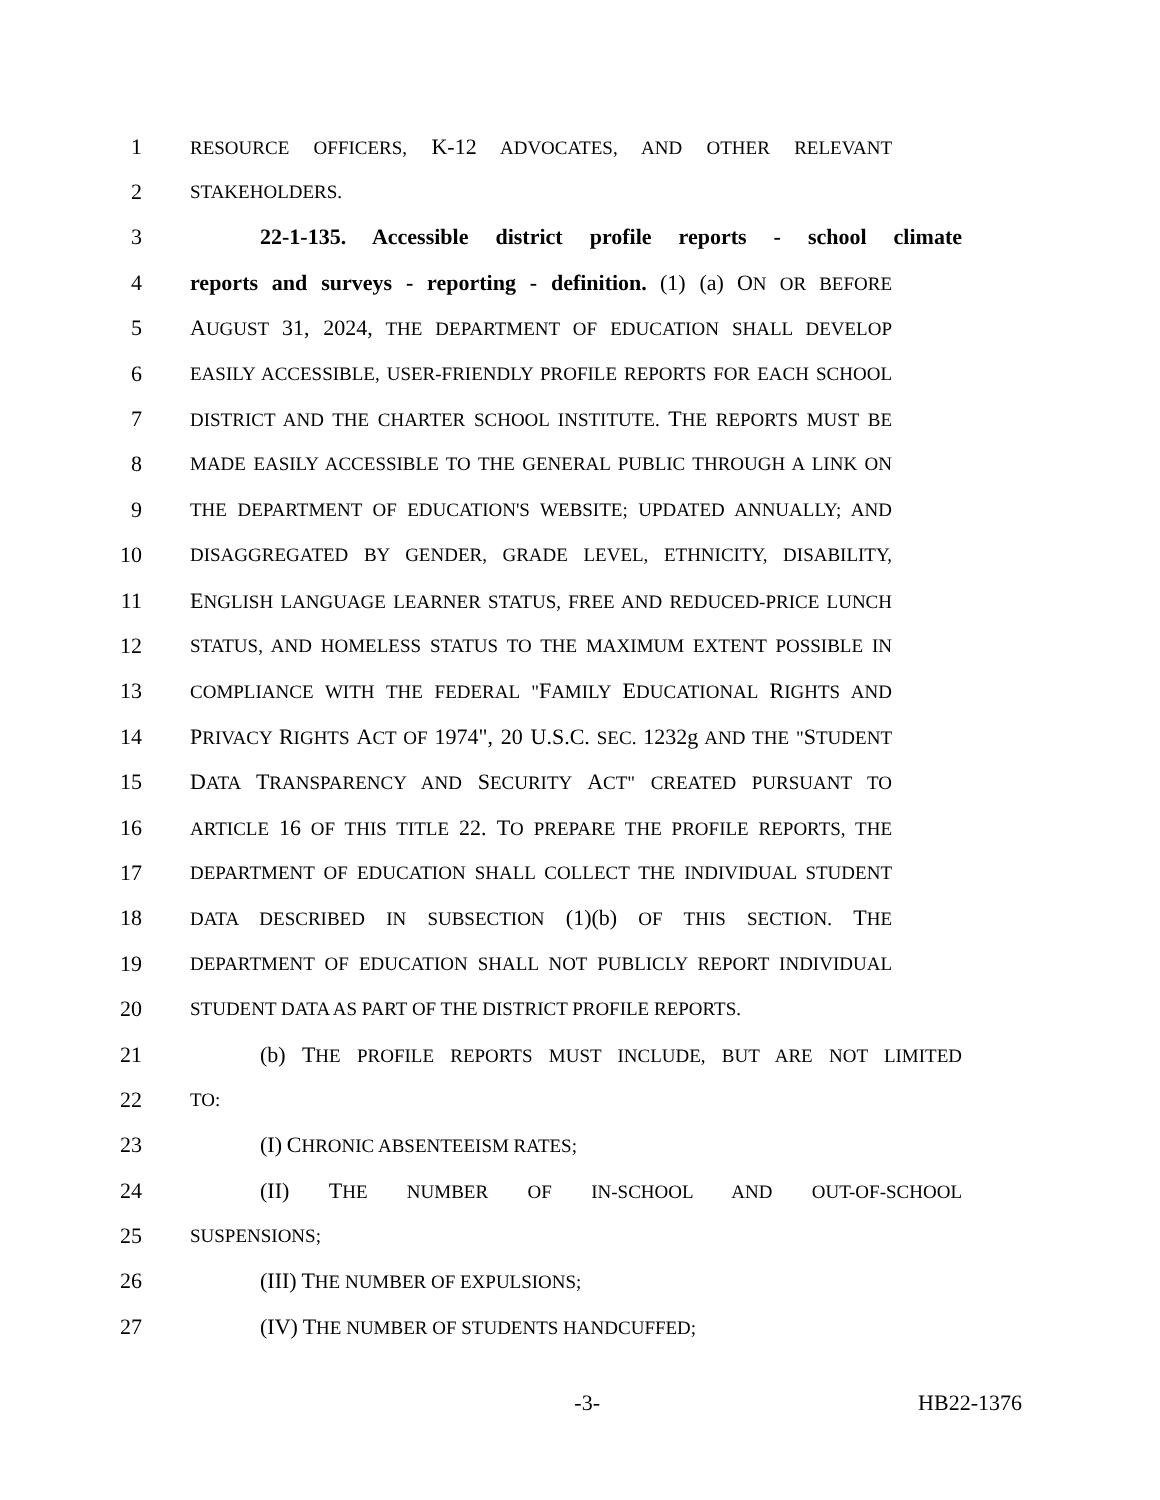1 RESOURCE OFFICERS, K-12 ADVOCATES, AND OTHER RELEVANT
2 STAKEHOLDERS.
3 22-1-135. Accessible district profile reports - school climate
4 reports and surveys - reporting - definition. (1) (a) ON OR BEFORE
5 AUGUST 31, 2024, THE DEPARTMENT OF EDUCATION SHALL DEVELOP
6 EASILY ACCESSIBLE, USER-FRIENDLY PROFILE REPORTS FOR EACH SCHOOL
7 DISTRICT AND THE CHARTER SCHOOL INSTITUTE. THE REPORTS MUST BE
8 MADE EASILY ACCESSIBLE TO THE GENERAL PUBLIC THROUGH A LINK ON
9 THE DEPARTMENT OF EDUCATION'S WEBSITE; UPDATED ANNUALLY; AND
10 DISAGGREGATED BY GENDER, GRADE LEVEL, ETHNICITY, DISABILITY,
11 ENGLISH LANGUAGE LEARNER STATUS, FREE AND REDUCED-PRICE LUNCH
12 STATUS, AND HOMELESS STATUS TO THE MAXIMUM EXTENT POSSIBLE IN
13 COMPLIANCE WITH THE FEDERAL "FAMILY EDUCATIONAL RIGHTS AND
14 PRIVACY RIGHTS ACT OF 1974", 20 U.S.C. SEC. 1232g AND THE "STUDENT
15 DATA TRANSPARENCY AND SECURITY ACT" CREATED PURSUANT TO
16 ARTICLE 16 OF THIS TITLE 22. TO PREPARE THE PROFILE REPORTS, THE
17 DEPARTMENT OF EDUCATION SHALL COLLECT THE INDIVIDUAL STUDENT
18 DATA DESCRIBED IN SUBSECTION (1)(b) OF THIS SECTION. THE
19 DEPARTMENT OF EDUCATION SHALL NOT PUBLICLY REPORT INDIVIDUAL
20 STUDENT DATA AS PART OF THE DISTRICT PROFILE REPORTS.
21 (b) THE PROFILE REPORTS MUST INCLUDE, BUT ARE NOT LIMITED
22 TO:
23 (I) CHRONIC ABSENTEEISM RATES;
24 (II) THE NUMBER OF IN-SCHOOL AND OUT-OF-SCHOOL
25 SUSPENSIONS;
26 (III) THE NUMBER OF EXPULSIONS;
27 (IV) THE NUMBER OF STUDENTS HANDCUFFED;
-3- HB22-1376